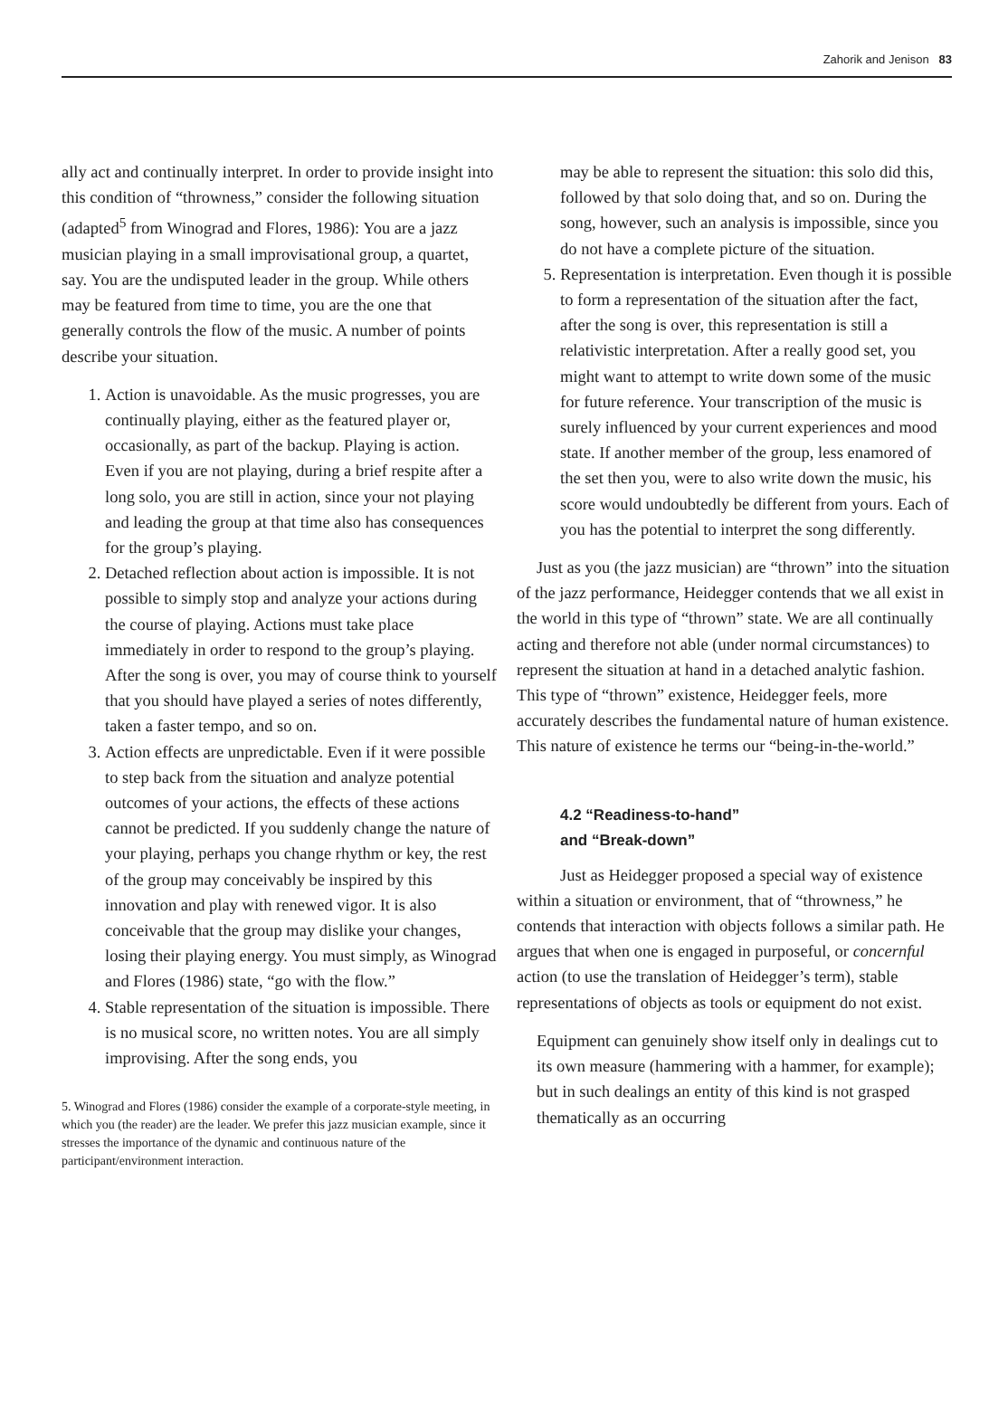Zahorik and Jenison 83
ally act and continually interpret. In order to provide insight into this condition of “throwness,” consider the following situation (adapted<sup>5</sup> from Winograd and Flores, 1986): You are a jazz musician playing in a small improvisational group, a quartet, say. You are the undisputed leader in the group. While others may be featured from time to time, you are the one that generally controls the flow of the music. A number of points describe your situation.
1. Action is unavoidable. As the music progresses, you are continually playing, either as the featured player or, occasionally, as part of the backup. Playing is action. Even if you are not playing, during a brief respite after a long solo, you are still in action, since your not playing and leading the group at that time also has consequences for the group’s playing.
2. Detached reflection about action is impossible. It is not possible to simply stop and analyze your actions during the course of playing. Actions must take place immediately in order to respond to the group’s playing. After the song is over, you may of course think to yourself that you should have played a series of notes differently, taken a faster tempo, and so on.
3. Action effects are unpredictable. Even if it were possible to step back from the situation and analyze potential outcomes of your actions, the effects of these actions cannot be predicted. If you suddenly change the nature of your playing, perhaps you change rhythm or key, the rest of the group may conceivably be inspired by this innovation and play with renewed vigor. It is also conceivable that the group may dislike your changes, losing their playing energy. You must simply, as Winograd and Flores (1986) state, “go with the flow.”
4. Stable representation of the situation is impossible. There is no musical score, no written notes. You are all simply improvising. After the song ends, you
5. Winograd and Flores (1986) consider the example of a corporate-style meeting, in which you (the reader) are the leader. We prefer this jazz musician example, since it stresses the importance of the dynamic and continuous nature of the participant/environment interaction.
may be able to represent the situation: this solo did this, followed by that solo doing that, and so on. During the song, however, such an analysis is impossible, since you do not have a complete picture of the situation.
5. Representation is interpretation. Even though it is possible to form a representation of the situation after the fact, after the song is over, this representation is still a relativistic interpretation. After a really good set, you might want to attempt to write down some of the music for future reference. Your transcription of the music is surely influenced by your current experiences and mood state. If another member of the group, less enamored of the set then you, were to also write down the music, his score would undoubtedly be different from yours. Each of you has the potential to interpret the song differently.
Just as you (the jazz musician) are “thrown” into the situation of the jazz performance, Heidegger contends that we all exist in the world in this type of “thrown” state. We are all continually acting and therefore not able (under normal circumstances) to represent the situation at hand in a detached analytic fashion. This type of “thrown” existence, Heidegger feels, more accurately describes the fundamental nature of human existence. This nature of existence he terms our “being-in-the-world.”
4.2 “Readiness-to-hand”
and “Break-down”
Just as Heidegger proposed a special way of existence within a situation or environment, that of “throwness,” he contends that interaction with objects follows a similar path. He argues that when one is engaged in purposeful, or concernful action (to use the translation of Heidegger’s term), stable representations of objects as tools or equipment do not exist.
Equipment can genuinely show itself only in dealings cut to its own measure (hammering with a hammer, for example); but in such dealings an entity of this kind is not grasped thematically as an occurring